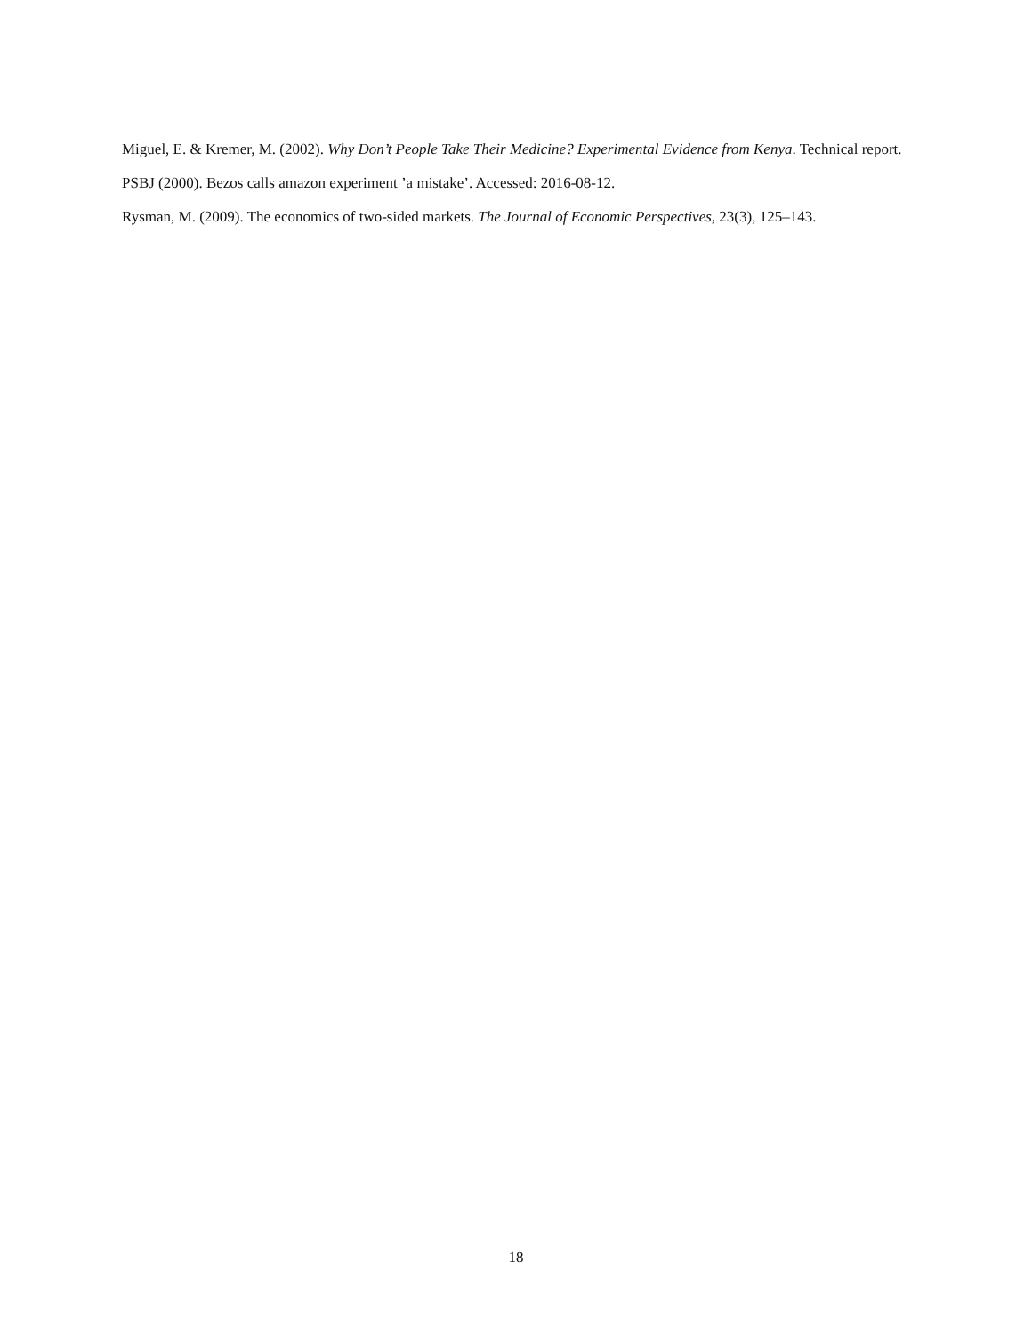Miguel, E. & Kremer, M. (2002). Why Don’t People Take Their Medicine? Experimental Evidence from Kenya. Technical report.
PSBJ (2000). Bezos calls amazon experiment ’a mistake’. Accessed: 2016-08-12.
Rysman, M. (2009). The economics of two-sided markets. The Journal of Economic Perspectives, 23(3), 125–143.
18